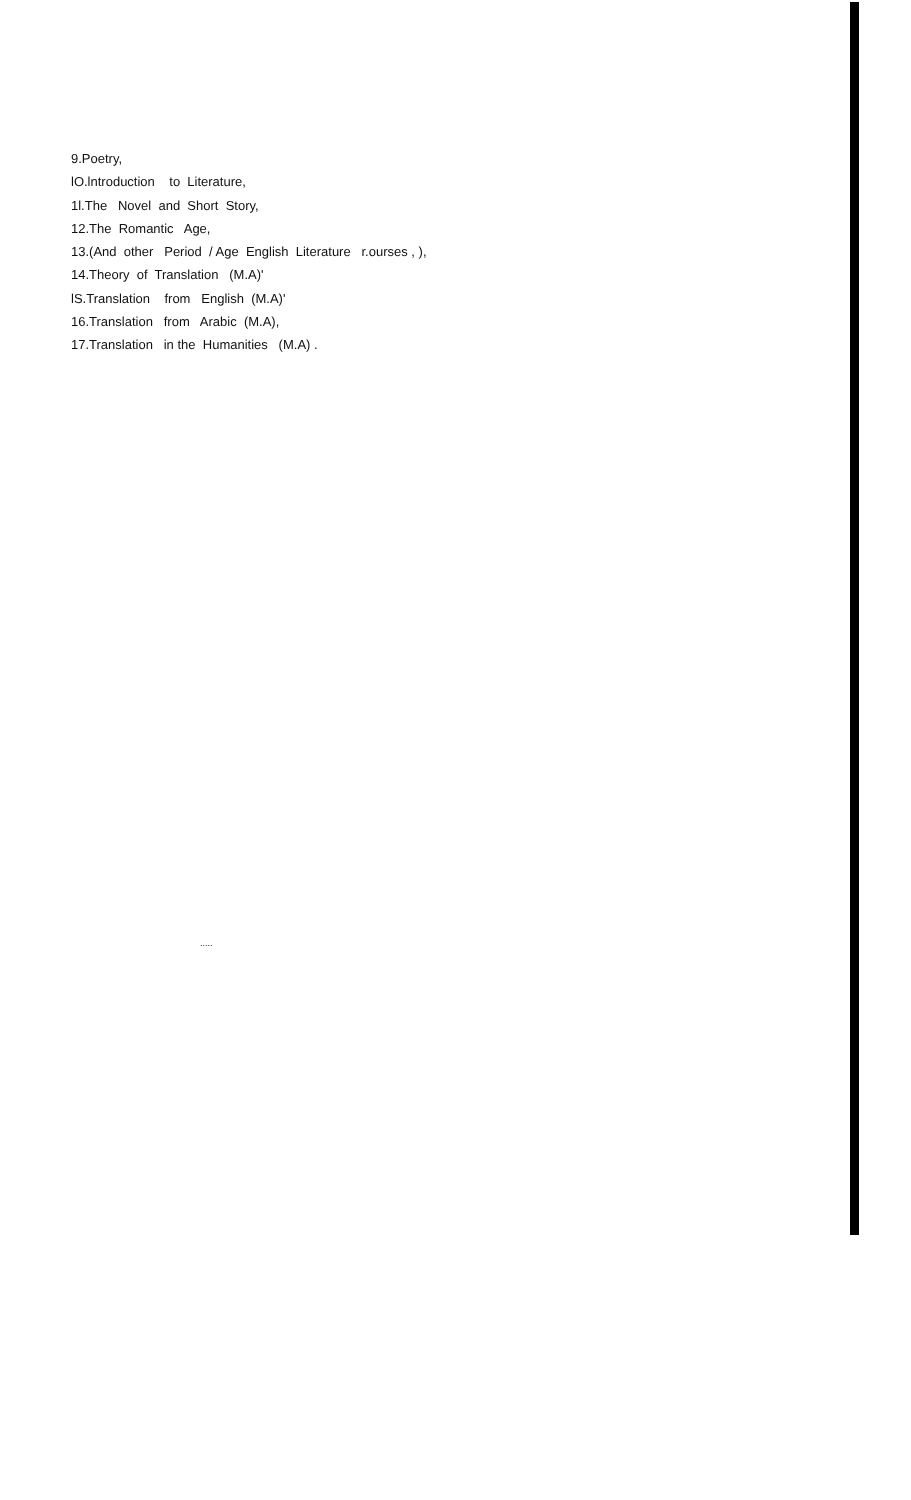9.Poetry,
lO.lntroduction to Literature,
1l.The Novel and Short Story,
12.The Romantic Age,
13.(And other Period / Age English Literature r.ourses , ),
14.Theory of Translation (M.A)'
lS.Translation from English (M.A)'
16.Translation from Arabic (M.A),
17.Translation in the Humanities (M.A) .
.....